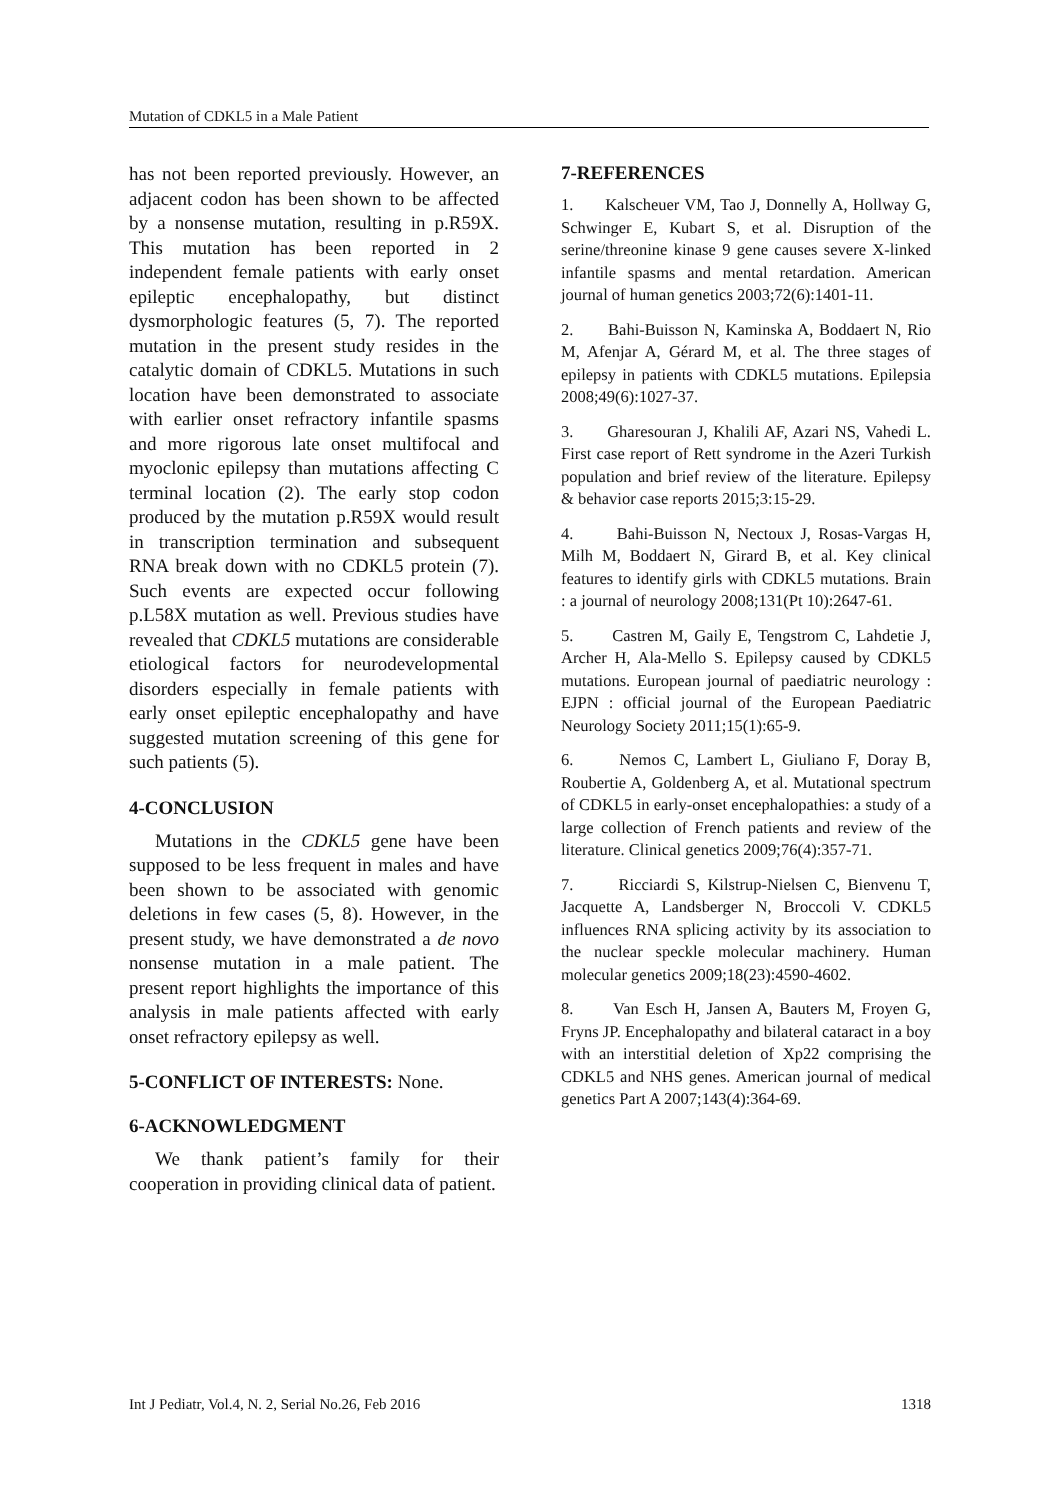Mutation of CDKL5 in a Male Patient
has not been reported previously. However, an adjacent codon has been shown to be affected by a nonsense mutation, resulting in p.R59X. This mutation has been reported in 2 independent female patients with early onset epileptic encephalopathy, but distinct dysmorphologic features (5, 7). The reported mutation in the present study resides in the catalytic domain of CDKL5. Mutations in such location have been demonstrated to associate with earlier onset refractory infantile spasms and more rigorous late onset multifocal and myoclonic epilepsy than mutations affecting C terminal location (2). The early stop codon produced by the mutation p.R59X would result in transcription termination and subsequent RNA break down with no CDKL5 protein (7). Such events are expected occur following p.L58X mutation as well. Previous studies have revealed that CDKL5 mutations are considerable etiological factors for neurodevelopmental disorders especially in female patients with early onset epileptic encephalopathy and have suggested mutation screening of this gene for such patients (5).
4-CONCLUSION
Mutations in the CDKL5 gene have been supposed to be less frequent in males and have been shown to be associated with genomic deletions in few cases (5, 8). However, in the present study, we have demonstrated a de novo nonsense mutation in a male patient. The present report highlights the importance of this analysis in male patients affected with early onset refractory epilepsy as well.
5-CONFLICT OF INTERESTS: None.
6-ACKNOWLEDGMENT
We thank patient’s family for their cooperation in providing clinical data of patient.
7-REFERENCES
1. Kalscheuer VM, Tao J, Donnelly A, Hollway G, Schwinger E, Kubart S, et al. Disruption of the serine/threonine kinase 9 gene causes severe X-linked infantile spasms and mental retardation. American journal of human genetics 2003;72(6):1401-11.
2. Bahi-Buisson N, Kaminska A, Boddaert N, Rio M, Afenjar A, Gérard M, et al. The three stages of epilepsy in patients with CDKL5 mutations. Epilepsia 2008;49(6):1027-37.
3. Gharesouran J, Khalili AF, Azari NS, Vahedi L. First case report of Rett syndrome in the Azeri Turkish population and brief review of the literature. Epilepsy & behavior case reports 2015;3:15-29.
4. Bahi-Buisson N, Nectoux J, Rosas-Vargas H, Milh M, Boddaert N, Girard B, et al. Key clinical features to identify girls with CDKL5 mutations. Brain : a journal of neurology 2008;131(Pt 10):2647-61.
5. Castren M, Gaily E, Tengstrom C, Lahdetie J, Archer H, Ala-Mello S. Epilepsy caused by CDKL5 mutations. European journal of paediatric neurology : EJPN : official journal of the European Paediatric Neurology Society 2011;15(1):65-9.
6. Nemos C, Lambert L, Giuliano F, Doray B, Roubertie A, Goldenberg A, et al. Mutational spectrum of CDKL5 in early-onset encephalopathies: a study of a large collection of French patients and review of the literature. Clinical genetics 2009;76(4):357-71.
7. Ricciardi S, Kilstrup-Nielsen C, Bienvenu T, Jacquette A, Landsberger N, Broccoli V. CDKL5 influences RNA splicing activity by its association to the nuclear speckle molecular machinery. Human molecular genetics 2009;18(23):4590-4602.
8. Van Esch H, Jansen A, Bauters M, Froyen G, Fryns JP. Encephalopathy and bilateral cataract in a boy with an interstitial deletion of Xp22 comprising the CDKL5 and NHS genes. American journal of medical genetics Part A 2007;143(4):364-69.
Int J Pediatr, Vol.4, N. 2, Serial No.26, Feb 2016 1318